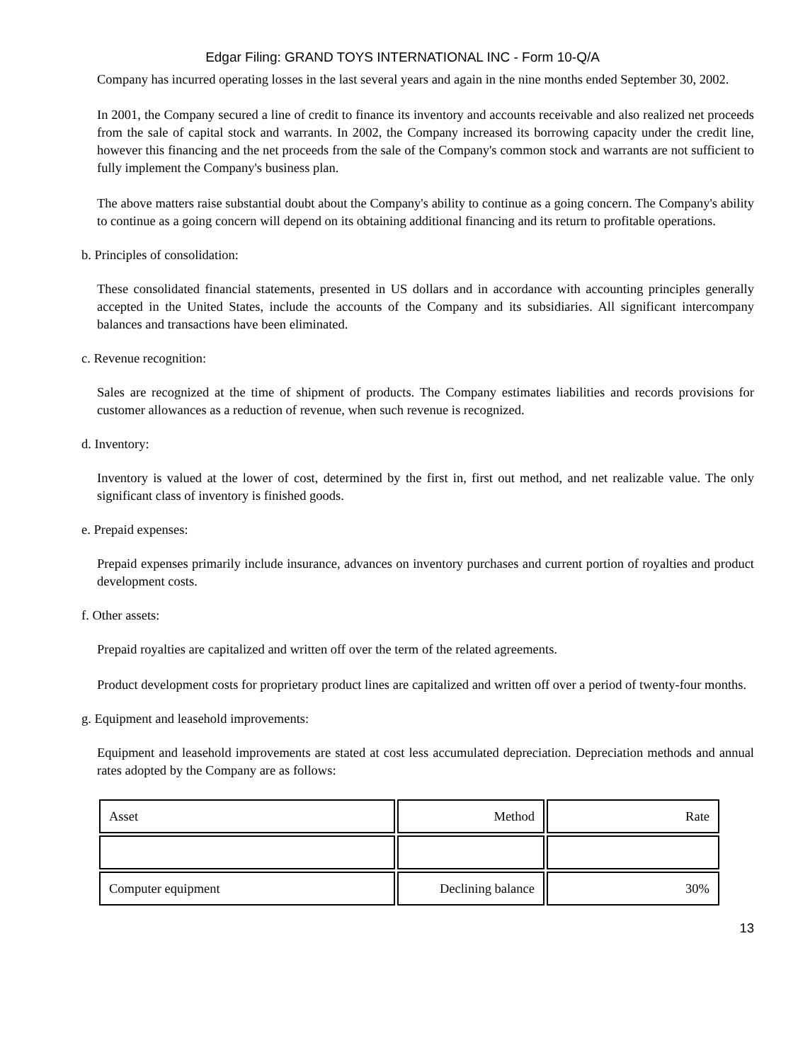Edgar Filing: GRAND TOYS INTERNATIONAL INC - Form 10-Q/A
Company has incurred operating losses in the last several years and again in the nine months ended September 30, 2002.
In 2001, the Company secured a line of credit to finance its inventory and accounts receivable and also realized net proceeds from the sale of capital stock and warrants. In 2002, the Company increased its borrowing capacity under the credit line, however this financing and the net proceeds from the sale of the Company's common stock and warrants are not sufficient to fully implement the Company's business plan.
The above matters raise substantial doubt about the Company's ability to continue as a going concern. The Company's ability to continue as a going concern will depend on its obtaining additional financing and its return to profitable operations.
b. Principles of consolidation:
These consolidated financial statements, presented in US dollars and in accordance with accounting principles generally accepted in the United States, include the accounts of the Company and its subsidiaries. All significant intercompany balances and transactions have been eliminated.
c. Revenue recognition:
Sales are recognized at the time of shipment of products. The Company estimates liabilities and records provisions for customer allowances as a reduction of revenue, when such revenue is recognized.
d. Inventory:
Inventory is valued at the lower of cost, determined by the first in, first out method, and net realizable value. The only significant class of inventory is finished goods.
e. Prepaid expenses:
Prepaid expenses primarily include insurance, advances on inventory purchases and current portion of royalties and product development costs.
f. Other assets:
Prepaid royalties are capitalized and written off over the term of the related agreements.
Product development costs for proprietary product lines are capitalized and written off over a period of twenty-four months.
g. Equipment and leasehold improvements:
Equipment and leasehold improvements are stated at cost less accumulated depreciation. Depreciation methods and annual rates adopted by the Company are as follows:
| Asset | Method | Rate |
| Computer equipment | Declining balance | 30% |
13